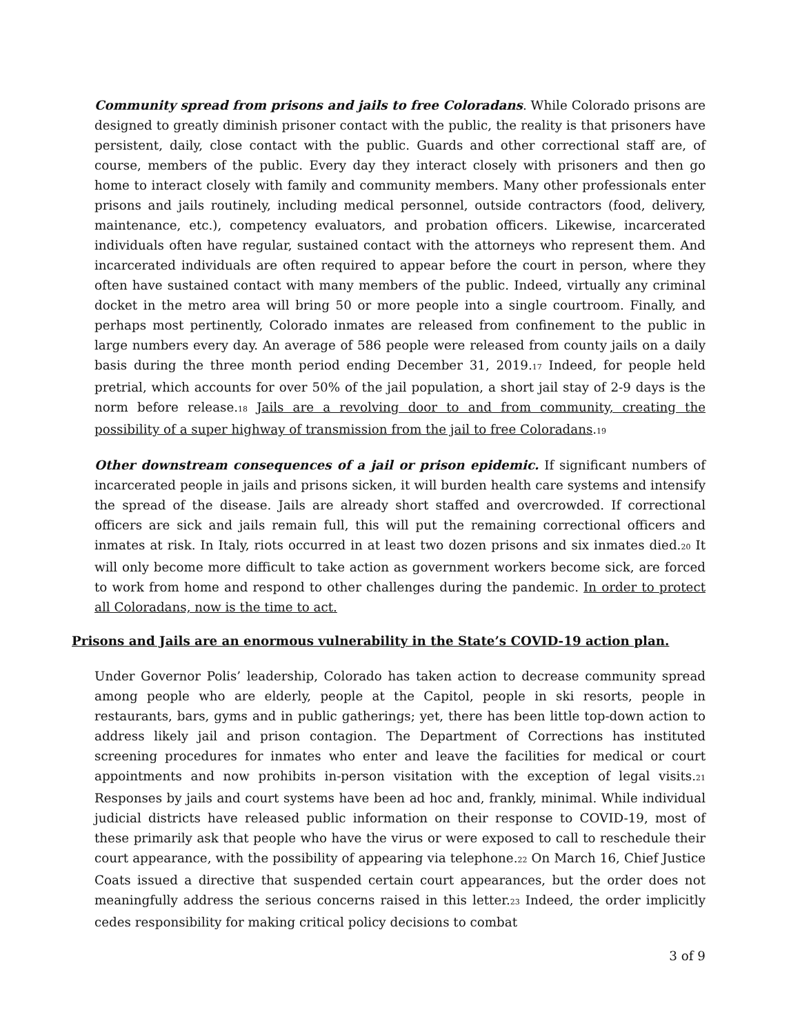Community spread from prisons and jails to free Coloradans. While Colorado prisons are designed to greatly diminish prisoner contact with the public, the reality is that prisoners have persistent, daily, close contact with the public. Guards and other correctional staff are, of course, members of the public. Every day they interact closely with prisoners and then go home to interact closely with family and community members. Many other professionals enter prisons and jails routinely, including medical personnel, outside contractors (food, delivery, maintenance, etc.), competency evaluators, and probation officers. Likewise, incarcerated individuals often have regular, sustained contact with the attorneys who represent them. And incarcerated individuals are often required to appear before the court in person, where they often have sustained contact with many members of the public. Indeed, virtually any criminal docket in the metro area will bring 50 or more people into a single courtroom. Finally, and perhaps most pertinently, Colorado inmates are released from confinement to the public in large numbers every day. An average of 586 people were released from county jails on a daily basis during the three month period ending December 31, 2019.<sup>17</sup> Indeed, for people held pretrial, which accounts for over 50% of the jail population, a short jail stay of 2-9 days is the norm before release.<sup>18</sup> Jails are a revolving door to and from community, creating the possibility of a super highway of transmission from the jail to free Coloradans.<sup>19</sup>
Other downstream consequences of a jail or prison epidemic. If significant numbers of incarcerated people in jails and prisons sicken, it will burden health care systems and intensify the spread of the disease. Jails are already short staffed and overcrowded. If correctional officers are sick and jails remain full, this will put the remaining correctional officers and inmates at risk. In Italy, riots occurred in at least two dozen prisons and six inmates died.<sup>20</sup> It will only become more difficult to take action as government workers become sick, are forced to work from home and respond to other challenges during the pandemic. In order to protect all Coloradans, now is the time to act.
Prisons and Jails are an enormous vulnerability in the State’s COVID-19 action plan.
Under Governor Polis’ leadership, Colorado has taken action to decrease community spread among people who are elderly, people at the Capitol, people in ski resorts, people in restaurants, bars, gyms and in public gatherings; yet, there has been little top-down action to address likely jail and prison contagion. The Department of Corrections has instituted screening procedures for inmates who enter and leave the facilities for medical or court appointments and now prohibits in-person visitation with the exception of legal visits.<sup>21</sup> Responses by jails and court systems have been ad hoc and, frankly, minimal. While individual judicial districts have released public information on their response to COVID-19, most of these primarily ask that people who have the virus or were exposed to call to reschedule their court appearance, with the possibility of appearing via telephone.<sup>22</sup> On March 16, Chief Justice Coats issued a directive that suspended certain court appearances, but the order does not meaningfully address the serious concerns raised in this letter.<sup>23</sup> Indeed, the order implicitly cedes responsibility for making critical policy decisions to combat
3 of 9